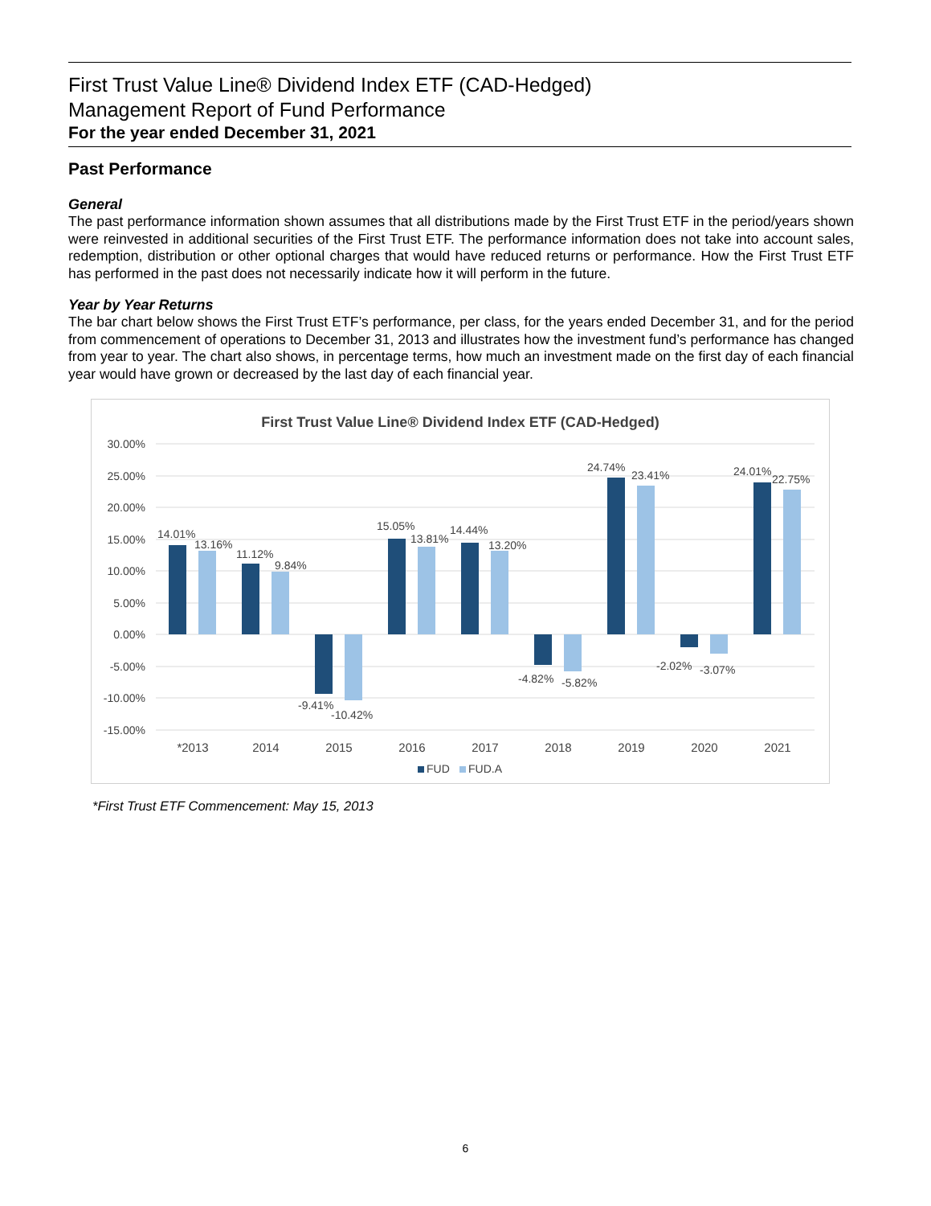First Trust Value Line® Dividend Index ETF (CAD-Hedged)
Management Report of Fund Performance
For the year ended December 31, 2021
Past Performance
General
The past performance information shown assumes that all distributions made by the First Trust ETF in the period/years shown were reinvested in additional securities of the First Trust ETF. The performance information does not take into account sales, redemption, distribution or other optional charges that would have reduced returns or performance. How the First Trust ETF has performed in the past does not necessarily indicate how it will perform in the future.
Year by Year Returns
The bar chart below shows the First Trust ETF’s performance, per class, for the years ended December 31, and for the period from commencement of operations to December 31, 2013 and illustrates how the investment fund’s performance has changed from year to year. The chart also shows, in percentage terms, how much an investment made on the first day of each financial year would have grown or decreased by the last day of each financial year.
First Trust Value Line® Dividend Index ETF (CAD-Hedged)
30.00%
25.00%
20.00%
15.00%
10.00%
5.00%
0.00%
-5.00%
-10.00%
-15.00%
14.01%
13.16%
11.12%
9.84%
-9.41%
-10.42%
15.05%
13.81%
14.44%
13.20%
-4.82%
-5.82%
24.74%
23.41%
-2.02%
-3.07%
24.01%
22.75%
*2013
2014
2015
2016
2017
2018
2019
2020
2021
FUD
FUD.A
*First Trust ETF Commencement: May 15, 2013
6